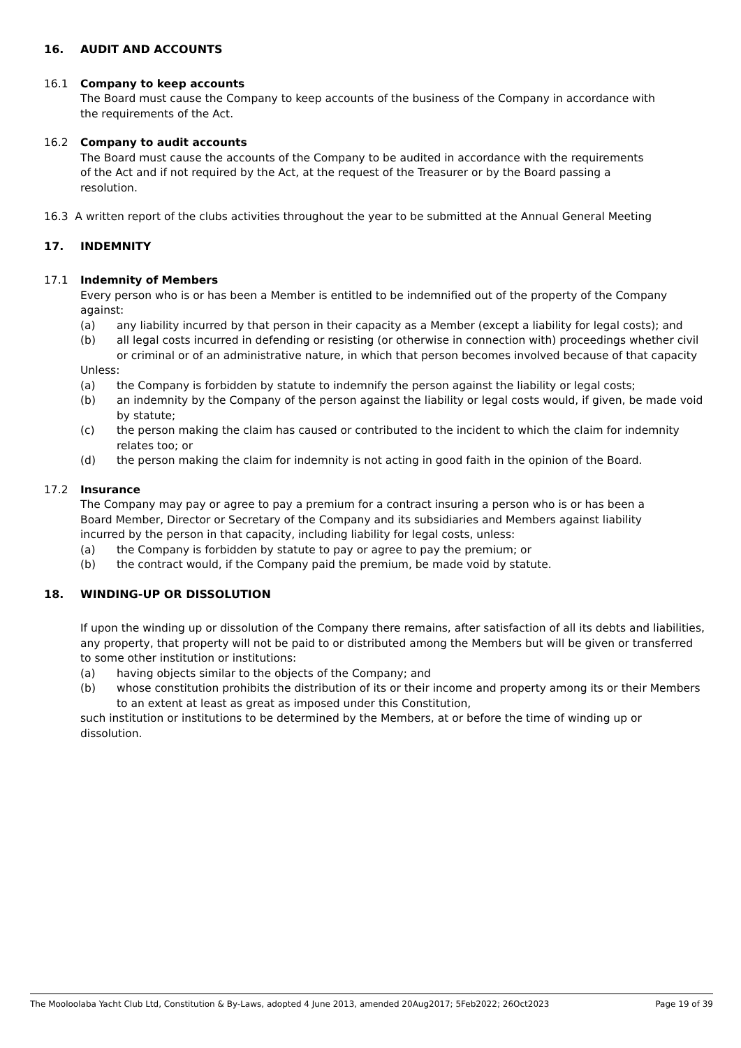16. AUDIT AND ACCOUNTS
16.1 Company to keep accounts
The Board must cause the Company to keep accounts of the business of the Company in accordance with
the requirements of the Act.
16.2 Company to audit accounts
The Board must cause the accounts of the Company to be audited in accordance with the requirements
of the Act and if not required by the Act, at the request of the Treasurer or by the Board passing a
resolution.
16.3 A written report of the clubs activities throughout the year to be submitted at the Annual General Meeting
17. INDEMNITY
17.1 Indemnity of Members
Every person who is or has been a Member is entitled to be indemnified out of the property of the Company against:
(a) any liability incurred by that person in their capacity as a Member (except a liability for legal costs); and
(b) all legal costs incurred in defending or resisting (or otherwise in connection with) proceedings whether civil or criminal or of an administrative nature, in which that person becomes involved because of that capacity
Unless:
(a) the Company is forbidden by statute to indemnify the person against the liability or legal costs;
(b) an indemnity by the Company of the person against the liability or legal costs would, if given, be made void by statute;
(c) the person making the claim has caused or contributed to the incident to which the claim for indemnity relates too; or
(d) the person making the claim for indemnity is not acting in good faith in the opinion of the Board.
17.2 Insurance
The Company may pay or agree to pay a premium for a contract insuring a person who is or has been a
Board Member, Director or Secretary of the Company and its subsidiaries and Members against liability
incurred by the person in that capacity, including liability for legal costs, unless:
(a) the Company is forbidden by statute to pay or agree to pay the premium; or
(b) the contract would, if the Company paid the premium, be made void by statute.
18. WINDING-UP OR DISSOLUTION
If upon the winding up or dissolution of the Company there remains, after satisfaction of all its debts and liabilities, any property, that property will not be paid to or distributed among the Members but will be given or transferred to some other institution or institutions:
(a) having objects similar to the objects of the Company; and
(b) whose constitution prohibits the distribution of its or their income and property among its or their Members to an extent at least as great as imposed under this Constitution,
such institution or institutions to be determined by the Members, at or before the time of winding up or dissolution.
The Mooloolaba Yacht Club Ltd, Constitution & By-Laws, adopted 4 June 2013, amended 20Aug2017; 5Feb2022; 26Oct2023 Page 19 of 39